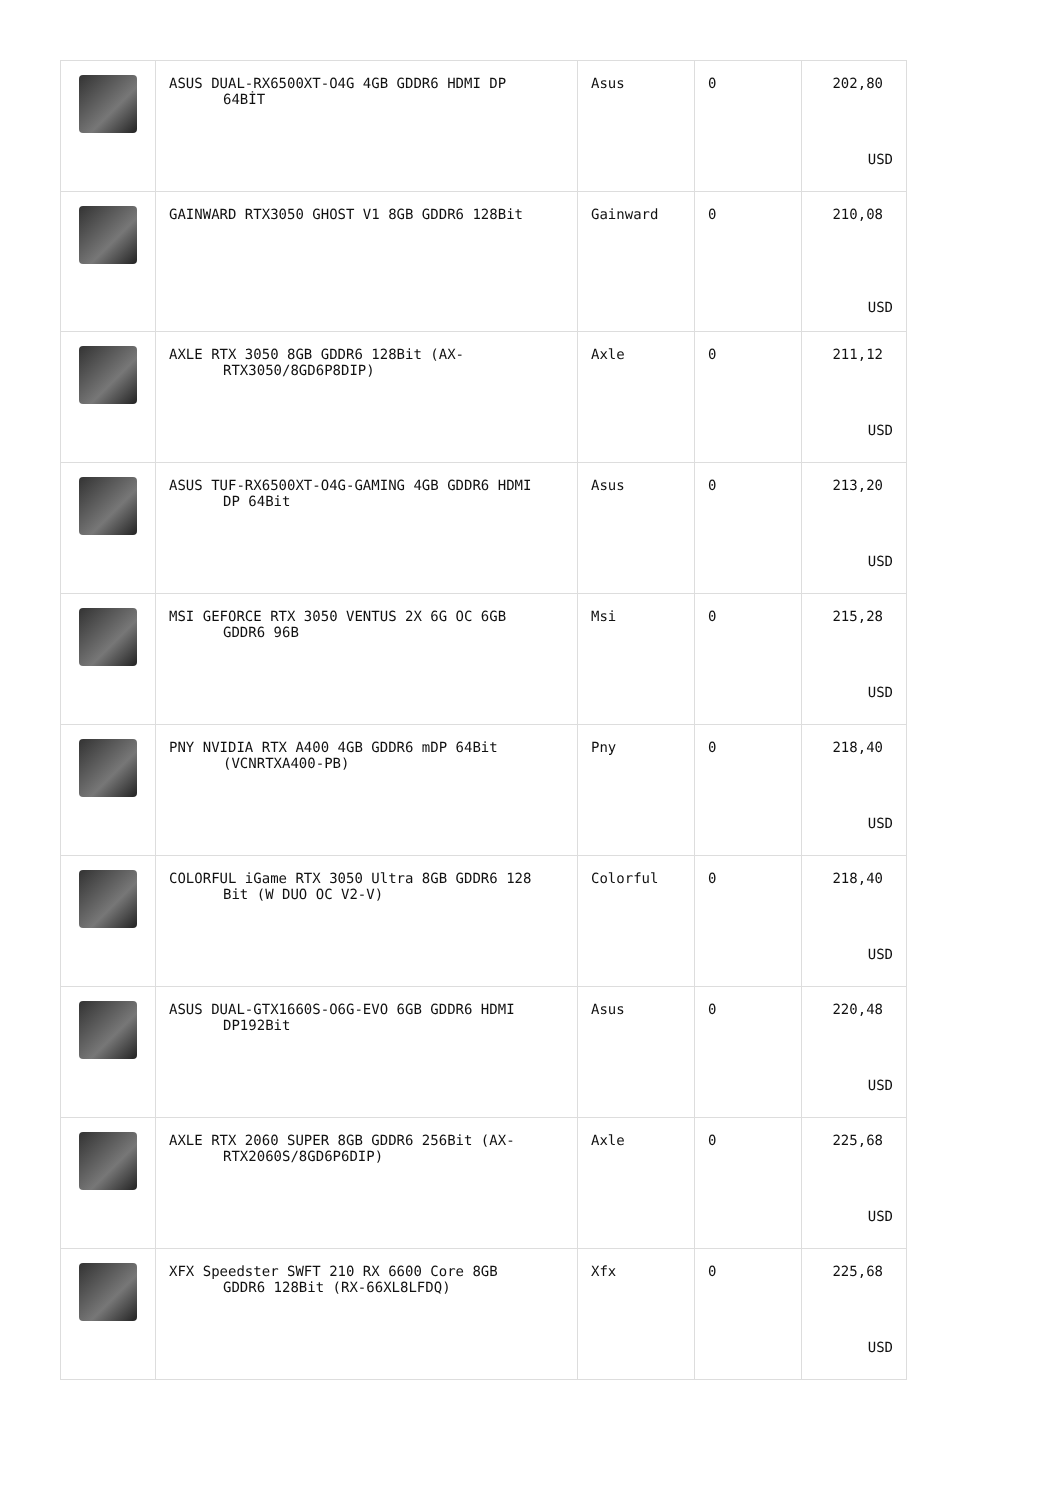| | ASUS DUAL-RX6500XT-O4G 4GB GDDR6 HDMI DP 64BİT | Asus | 0 | 202,80 USD |
| | GAINWARD RTX3050 GHOST V1 8GB GDDR6 128Bit | Gainward | 0 | 210,08 USD |
| | AXLE RTX 3050 8GB GDDR6 128Bit (AX- RTX3050/8GD6P8DIP) | Axle | 0 | 211,12 USD |
| | ASUS TUF-RX6500XT-O4G-GAMING 4GB GDDR6 HDMI DP 64Bit | Asus | 0 | 213,20 USD |
| | MSI GEFORCE RTX 3050 VENTUS 2X 6G OC 6GB GDDR6 96B | Msi | 0 | 215,28 USD |
| | PNY NVIDIA RTX A400 4GB GDDR6 mDP 64Bit (VCNRTXA400-PB) | Pny | 0 | 218,40 USD |
| | COLORFUL iGame RTX 3050 Ultra 8GB GDDR6 128 Bit (W DUO OC V2-V) | Colorful | 0 | 218,40 USD |
| | ASUS DUAL-GTX1660S-O6G-EVO 6GB GDDR6 HDMI DP192Bit | Asus | 0 | 220,48 USD |
| | AXLE RTX 2060 SUPER 8GB GDDR6 256Bit (AX- RTX2060S/8GD6P6DIP) | Axle | 0 | 225,68 USD |
| | XFX Speedster SWFT 210 RX 6600 Core 8GB GDDR6 128Bit (RX-66XL8LFDQ) | Xfx | 0 | 225,68 USD |